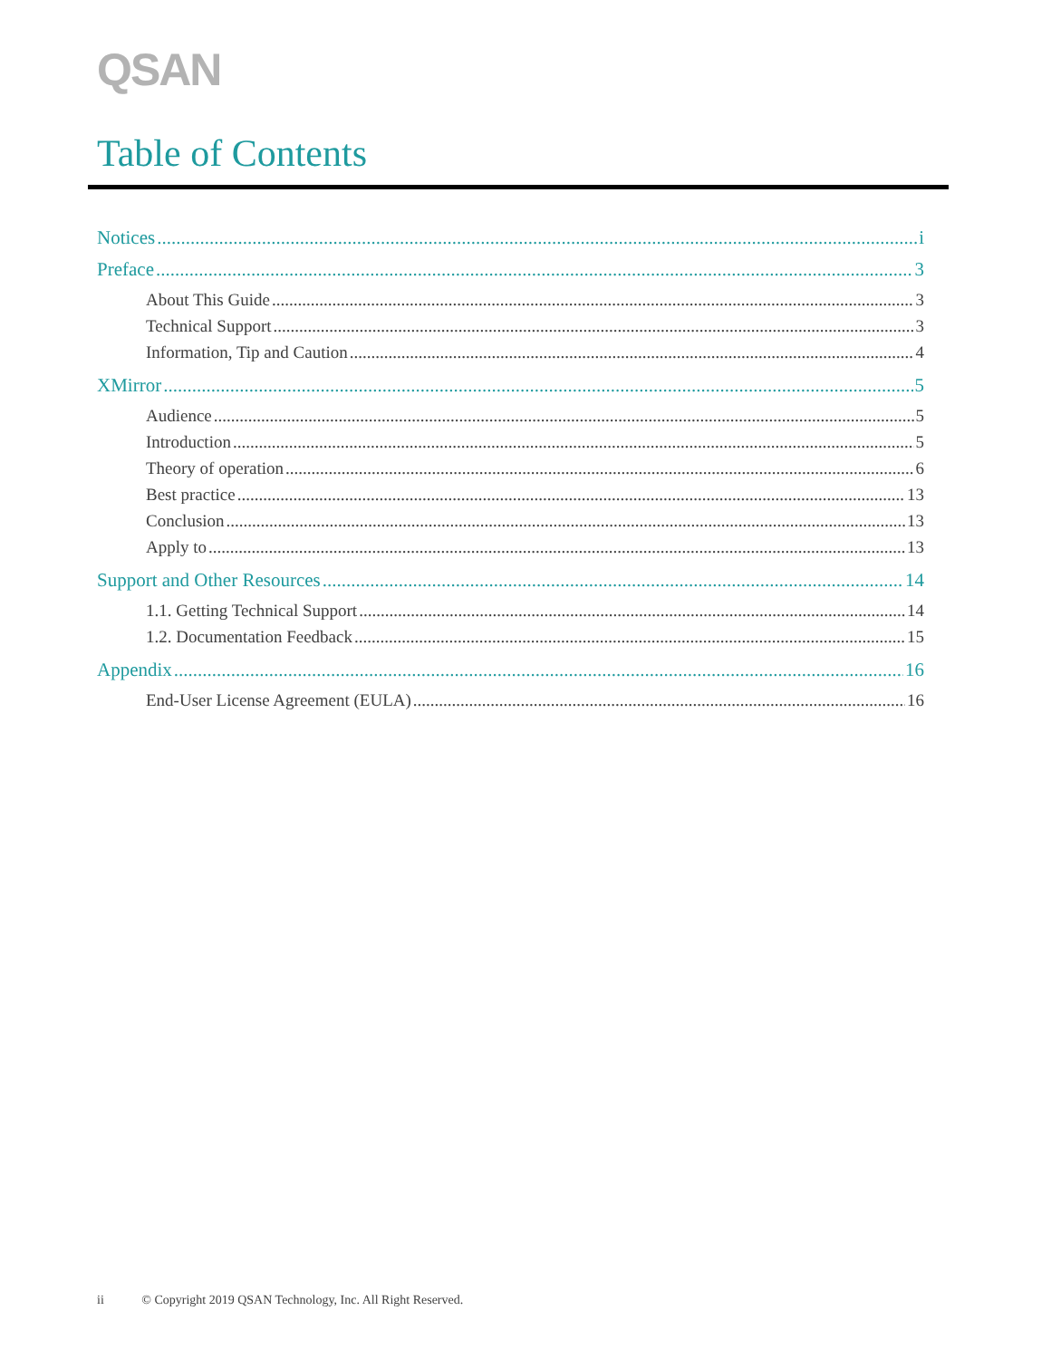QSAN
Table of Contents
Notices i
Preface 3
About This Guide 3
Technical Support 3
Information, Tip and Caution 4
XMirror 5
Audience 5
Introduction 5
Theory of operation 6
Best practice 13
Conclusion 13
Apply to 13
Support and Other Resources 14
1.1. Getting Technical Support 14
1.2. Documentation Feedback 15
Appendix 16
End-User License Agreement (EULA) 16
ii © Copyright 2019 QSAN Technology, Inc. All Right Reserved.